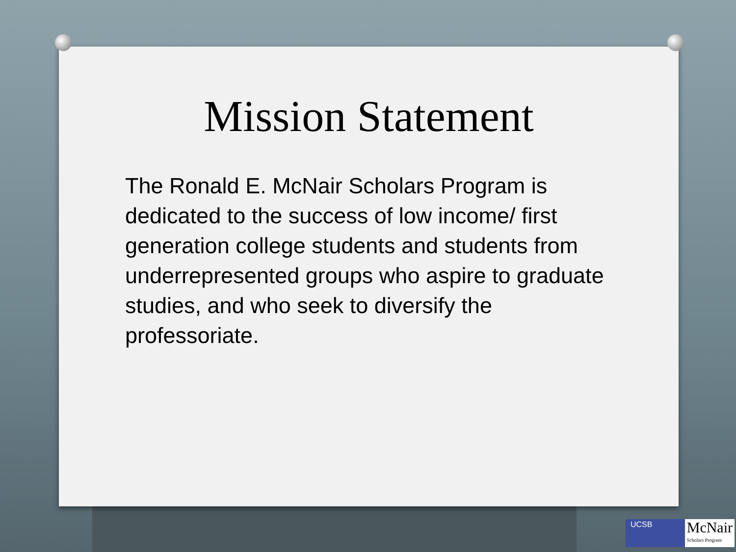Mission Statement
The Ronald E. McNair Scholars Program is dedicated to the success of low income/ first generation college students and students from underrepresented groups who aspire to graduate studies, and who seek to diversify the professoriate.
UCSB
McNair
Scholars Program